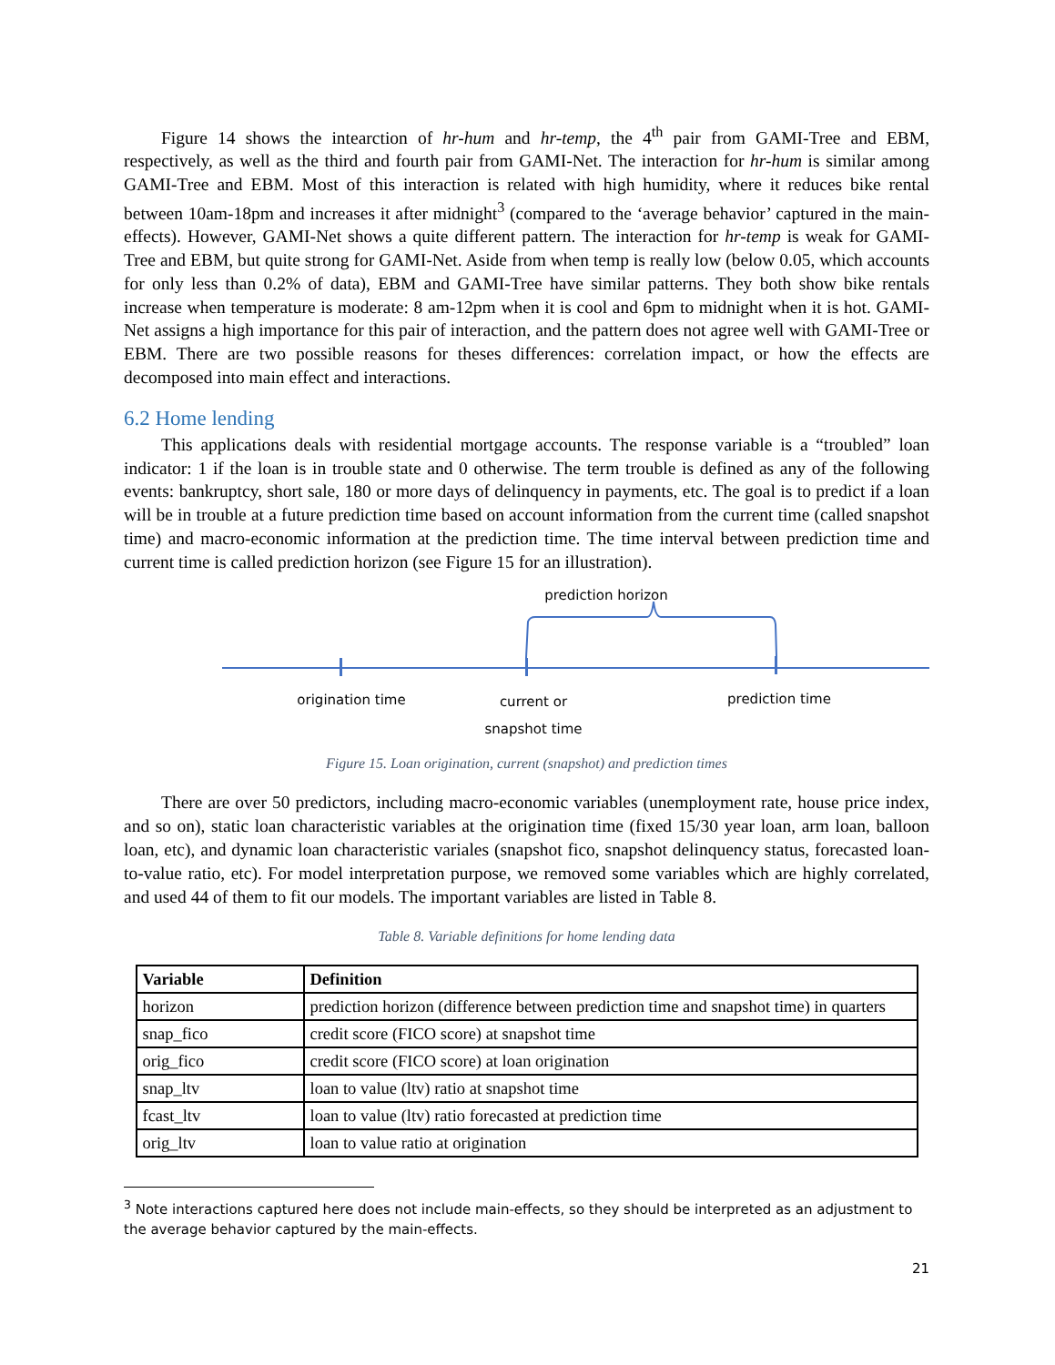Figure 14 shows the intearction of hr-hum and hr-temp, the 4<sup>th</sup> pair from GAMI-Tree and EBM, respectively, as well as the third and fourth pair from GAMI-Net. The interaction for hr-hum is similar among GAMI-Tree and EBM. Most of this interaction is related with high humidity, where it reduces bike rental between 10am-18pm and increases it after midnight<sup>3</sup> (compared to the ‘average behavior’ captured in the main-effects). However, GAMI-Net shows a quite different pattern. The interaction for hr-temp is weak for GAMI-Tree and EBM, but quite strong for GAMI-Net. Aside from when temp is really low (below 0.05, which accounts for only less than 0.2% of data), EBM and GAMI-Tree have similar patterns. They both show bike rentals increase when temperature is moderate: 8 am-12pm when it is cool and 6pm to midnight when it is hot. GAMI-Net assigns a high importance for this pair of interaction, and the pattern does not agree well with GAMI-Tree or EBM. There are two possible reasons for theses differences: correlation impact, or how the effects are decomposed into main effect and interactions.
6.2 Home lending
This applications deals with residential mortgage accounts. The response variable is a “troubled” loan indicator: 1 if the loan is in trouble state and 0 otherwise. The term trouble is defined as any of the following events: bankruptcy, short sale, 180 or more days of delinquency in payments, etc. The goal is to predict if a loan will be in trouble at a future prediction time based on account information from the current time (called snapshot time) and macro-economic information at the prediction time. The time interval between prediction time and current time is called prediction horizon (see Figure 15 for an illustration).
prediction horizon
origination time
current or
snapshot time
prediction time
Figure 15. Loan origination, current (snapshot) and prediction times
There are over 50 predictors, including macro-economic variables (unemployment rate, house price index, and so on), static loan characteristic variables at the origination time (fixed 15/30 year loan, arm loan, balloon loan, etc), and dynamic loan characteristic variales (snapshot fico, snapshot delinquency status, forecasted loan-to-value ratio, etc). For model interpretation purpose, we removed some variables which are highly correlated, and used 44 of them to fit our models. The important variables are listed in Table 8.
Table 8. Variable definitions for home lending data
| Variable | Definition |
| --- | --- |
| horizon | prediction horizon (difference between prediction time and snapshot time) in quarters |
| snap_fico | credit score (FICO score) at snapshot time |
| orig_fico | credit score (FICO score) at loan origination |
| snap_ltv | loan to value (ltv) ratio at snapshot time |
| fcast_ltv | loan to value (ltv) ratio forecasted at prediction time |
| orig_ltv | loan to value ratio at origination |
<sup>3</sup> Note interactions captured here does not include main-effects, so they should be interpreted as an adjustment to the average behavior captured by the main-effects.
21